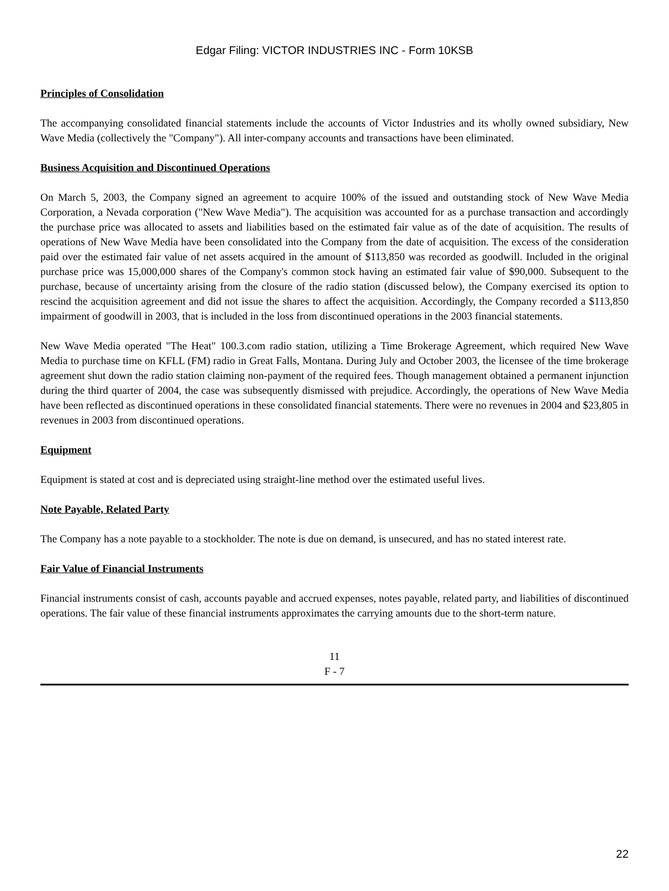Edgar Filing: VICTOR INDUSTRIES INC - Form 10KSB
Principles of Consolidation
The accompanying consolidated financial statements include the accounts of Victor Industries and its wholly owned subsidiary, New Wave Media (collectively the "Company"). All inter-company accounts and transactions have been eliminated.
Business Acquisition and Discontinued Operations
On March 5, 2003, the Company signed an agreement to acquire 100% of the issued and outstanding stock of New Wave Media Corporation, a Nevada corporation ("New Wave Media"). The acquisition was accounted for as a purchase transaction and accordingly the purchase price was allocated to assets and liabilities based on the estimated fair value as of the date of acquisition. The results of operations of New Wave Media have been consolidated into the Company from the date of acquisition. The excess of the consideration paid over the estimated fair value of net assets acquired in the amount of $113,850 was recorded as goodwill. Included in the original purchase price was 15,000,000 shares of the Company's common stock having an estimated fair value of $90,000. Subsequent to the purchase, because of uncertainty arising from the closure of the radio station (discussed below), the Company exercised its option to rescind the acquisition agreement and did not issue the shares to affect the acquisition. Accordingly, the Company recorded a $113,850 impairment of goodwill in 2003, that is included in the loss from discontinued operations in the 2003 financial statements.
New Wave Media operated "The Heat" 100.3.com radio station, utilizing a Time Brokerage Agreement, which required New Wave Media to purchase time on KFLL (FM) radio in Great Falls, Montana. During July and October 2003, the licensee of the time brokerage agreement shut down the radio station claiming non-payment of the required fees. Though management obtained a permanent injunction during the third quarter of 2004, the case was subsequently dismissed with prejudice. Accordingly, the operations of New Wave Media have been reflected as discontinued operations in these consolidated financial statements. There were no revenues in 2004 and $23,805 in revenues in 2003 from discontinued operations.
Equipment
Equipment is stated at cost and is depreciated using straight-line method over the estimated useful lives.
Note Payable, Related Party
The Company has a note payable to a stockholder. The note is due on demand, is unsecured, and has no stated interest rate.
Fair Value of Financial Instruments
Financial instruments consist of cash, accounts payable and accrued expenses, notes payable, related party, and liabilities of discontinued operations. The fair value of these financial instruments approximates the carrying amounts due to the short-term nature.
11
F - 7
22